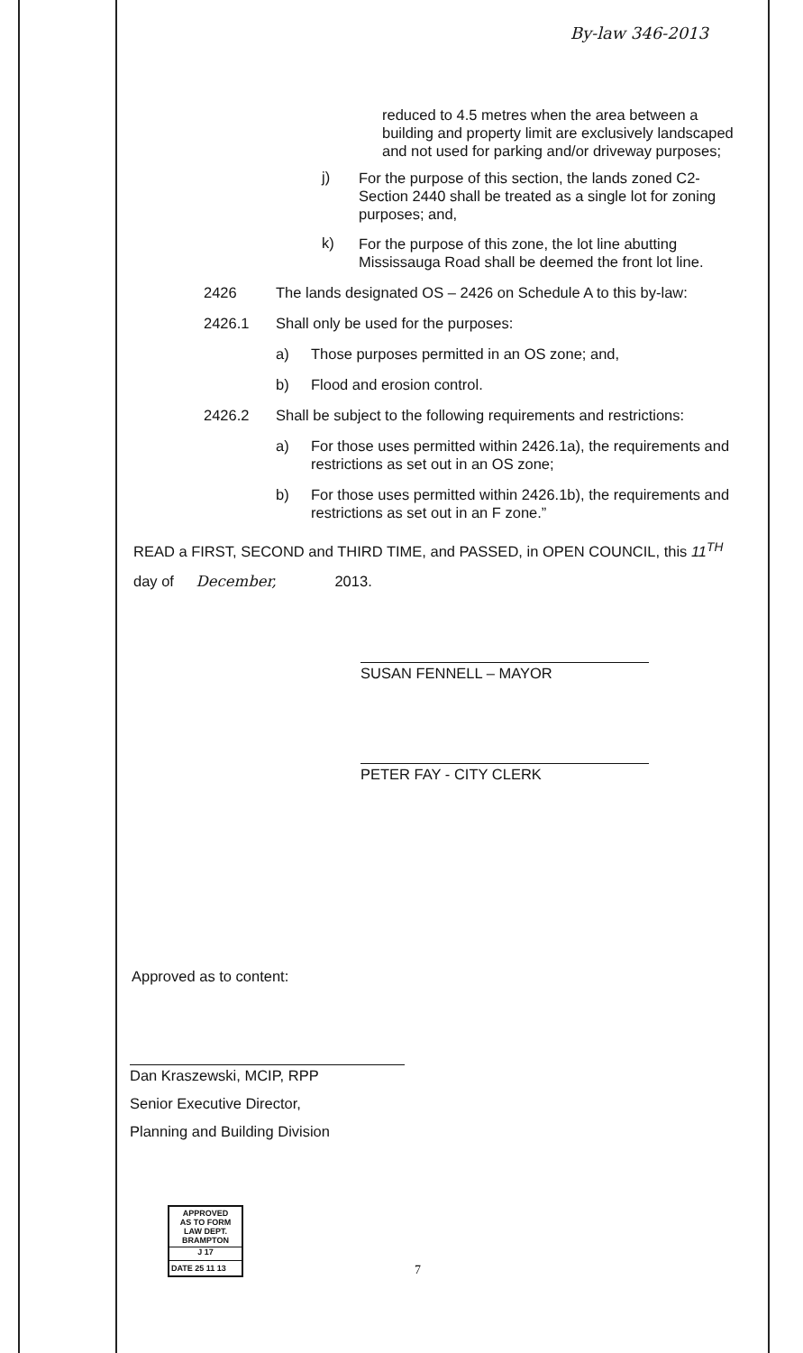By-law 346-2013
reduced to 4.5 metres when the area between a building and property limit are exclusively landscaped and not used for parking and/or driveway purposes;
j) For the purpose of this section, the lands zoned C2-Section 2440 shall be treated as a single lot for zoning purposes; and,
k) For the purpose of this zone, the lot line abutting Mississauga Road shall be deemed the front lot line.
2426 The lands designated OS – 2426 on Schedule A to this by-law:
2426.1 Shall only be used for the purposes:
a) Those purposes permitted in an OS zone; and,
b) Flood and erosion control.
2426.2 Shall be subject to the following requirements and restrictions:
a) For those uses permitted within 2426.1a), the requirements and restrictions as set out in an OS zone;
b) For those uses permitted within 2426.1b), the requirements and restrictions as set out in an F zone.”
READ a FIRST, SECOND and THIRD TIME, and PASSED, in OPEN COUNCIL, this 11<sup>TH</sup>
day of December, 2013.
SUSAN FENNELL – MAYOR
PETER FAY - CITY CLERK
Approved as to content:
Dan Kraszewski, MCIP, RPP
Senior Executive Director,
Planning and Building Division
APPROVED
AS TO FORM
LAW DEPT.
BRAMPTON
J 17
DATE 25 11 13
7